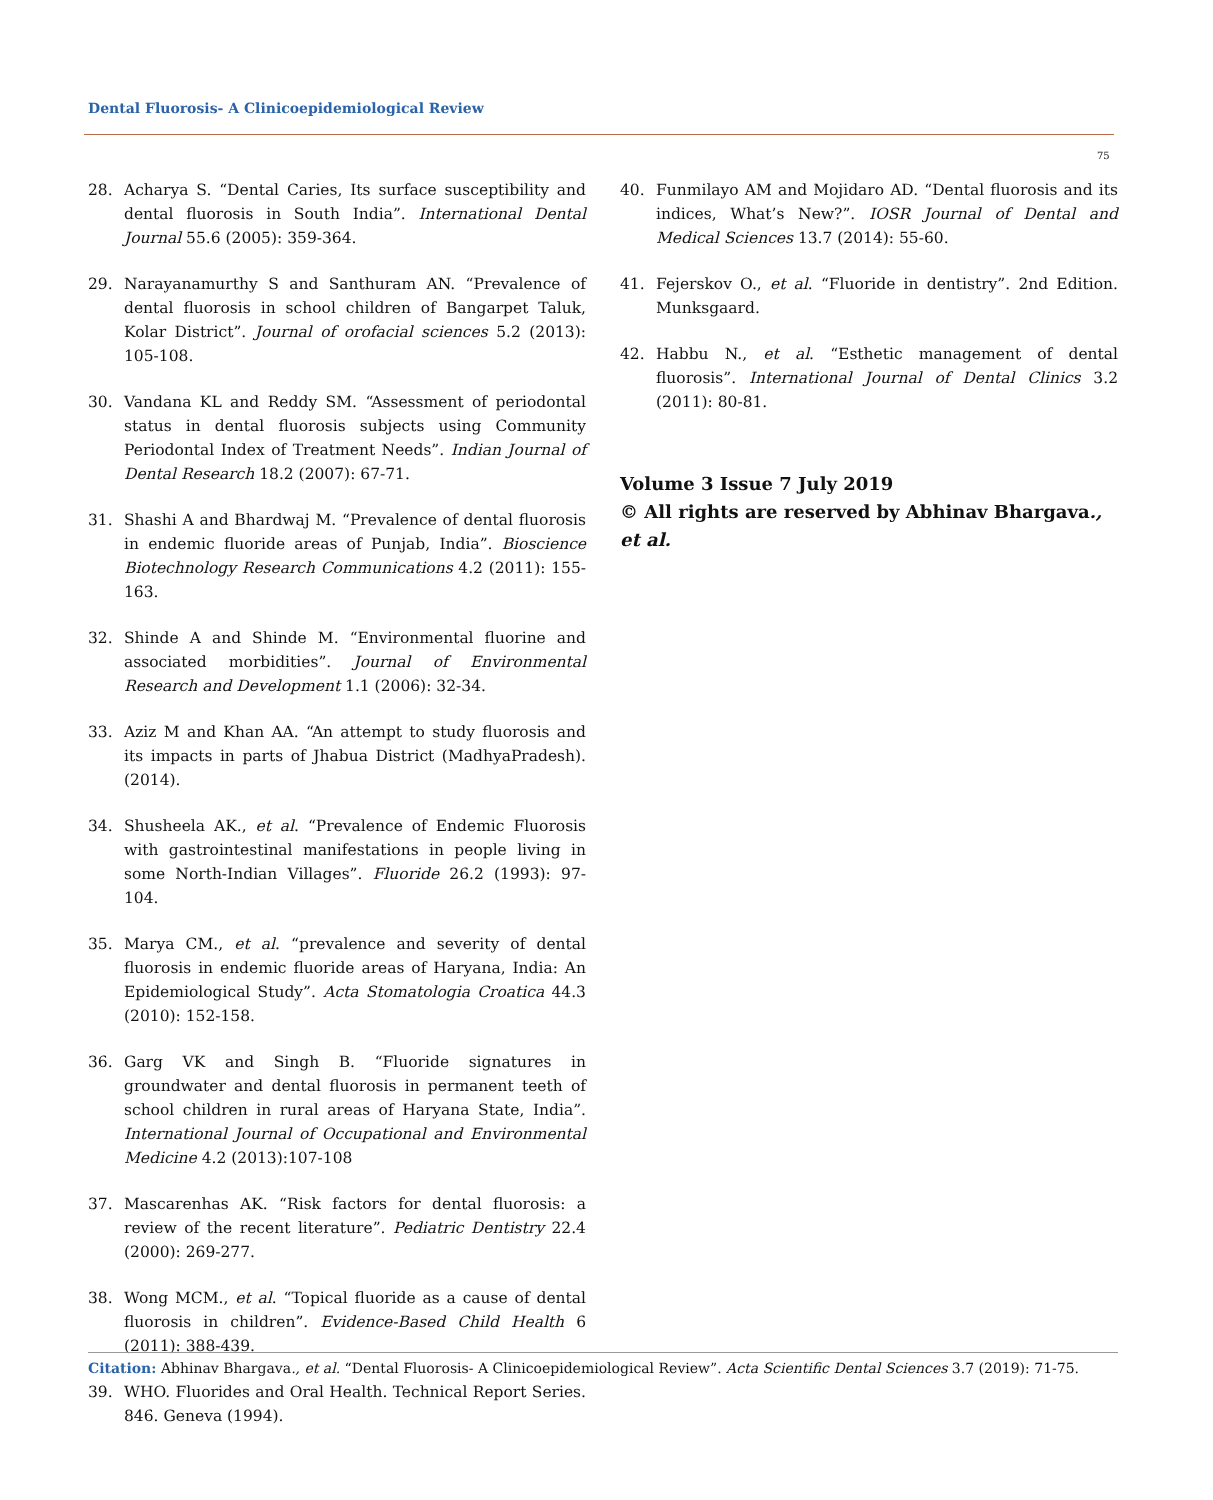Dental Fluorosis- A Clinicoepidemiological Review
75
28. Acharya S. “Dental Caries, Its surface susceptibility and dental fluorosis in South India”. International Dental Journal 55.6 (2005): 359-364.
29. Narayanamurthy S and Santhuram AN. “Prevalence of dental fluorosis in school children of Bangarpet Taluk, Kolar District”. Journal of orofacial sciences 5.2 (2013): 105-108.
30. Vandana KL and Reddy SM. “Assessment of periodontal status in dental fluorosis subjects using Community Periodontal Index of Treatment Needs”. Indian Journal of Dental Research 18.2 (2007): 67-71.
31. Shashi A and Bhardwaj M. “Prevalence of dental fluorosis in endemic fluoride areas of Punjab, India”. Bioscience Biotechnology Research Communications 4.2 (2011): 155-163.
32. Shinde A and Shinde M. “Environmental fluorine and associated morbidities”. Journal of Environmental Research and Development 1.1 (2006): 32-34.
33. Aziz M and Khan AA. “An attempt to study fluorosis and its impacts in parts of Jhabua District (MadhyaPradesh). (2014).
34. Shusheela AK., et al. “Prevalence of Endemic Fluorosis with gastrointestinal manifestations in people living in some North-Indian Villages”. Fluoride 26.2 (1993): 97-104.
35. Marya CM., et al. “prevalence and severity of dental fluorosis in endemic fluoride areas of Haryana, India: An Epidemiological Study”. Acta Stomatologia Croatica 44.3 (2010): 152-158.
36. Garg VK and Singh B. “Fluoride signatures in groundwater and dental fluorosis in permanent teeth of school children in rural areas of Haryana State, India”. International Journal of Occupational and Environmental Medicine 4.2 (2013):107-108
37. Mascarenhas AK. “Risk factors for dental fluorosis: a review of the recent literature”. Pediatric Dentistry 22.4 (2000): 269-277.
38. Wong MCM., et al. “Topical fluoride as a cause of dental fluorosis in children”. Evidence-Based Child Health 6 (2011): 388-439.
39. WHO. Fluorides and Oral Health. Technical Report Series. 846. Geneva (1994).
40. Funmilayo AM and Mojidaro AD. “Dental fluorosis and its indices, What’s New?”. IOSR Journal of Dental and Medical Sciences 13.7 (2014): 55-60.
41. Fejerskov O., et al. “Fluoride in dentistry”. 2nd Edition. Munksgaard.
42. Habbu N., et al. “Esthetic management of dental fluorosis”. International Journal of Dental Clinics 3.2 (2011): 80-81.
Volume 3 Issue 7 July 2019
© All rights are reserved by Abhinav Bhargava., et al.
Citation: Abhinav Bhargava., et al. “Dental Fluorosis- A Clinicoepidemiological Review”. Acta Scientific Dental Sciences 3.7 (2019): 71-75.